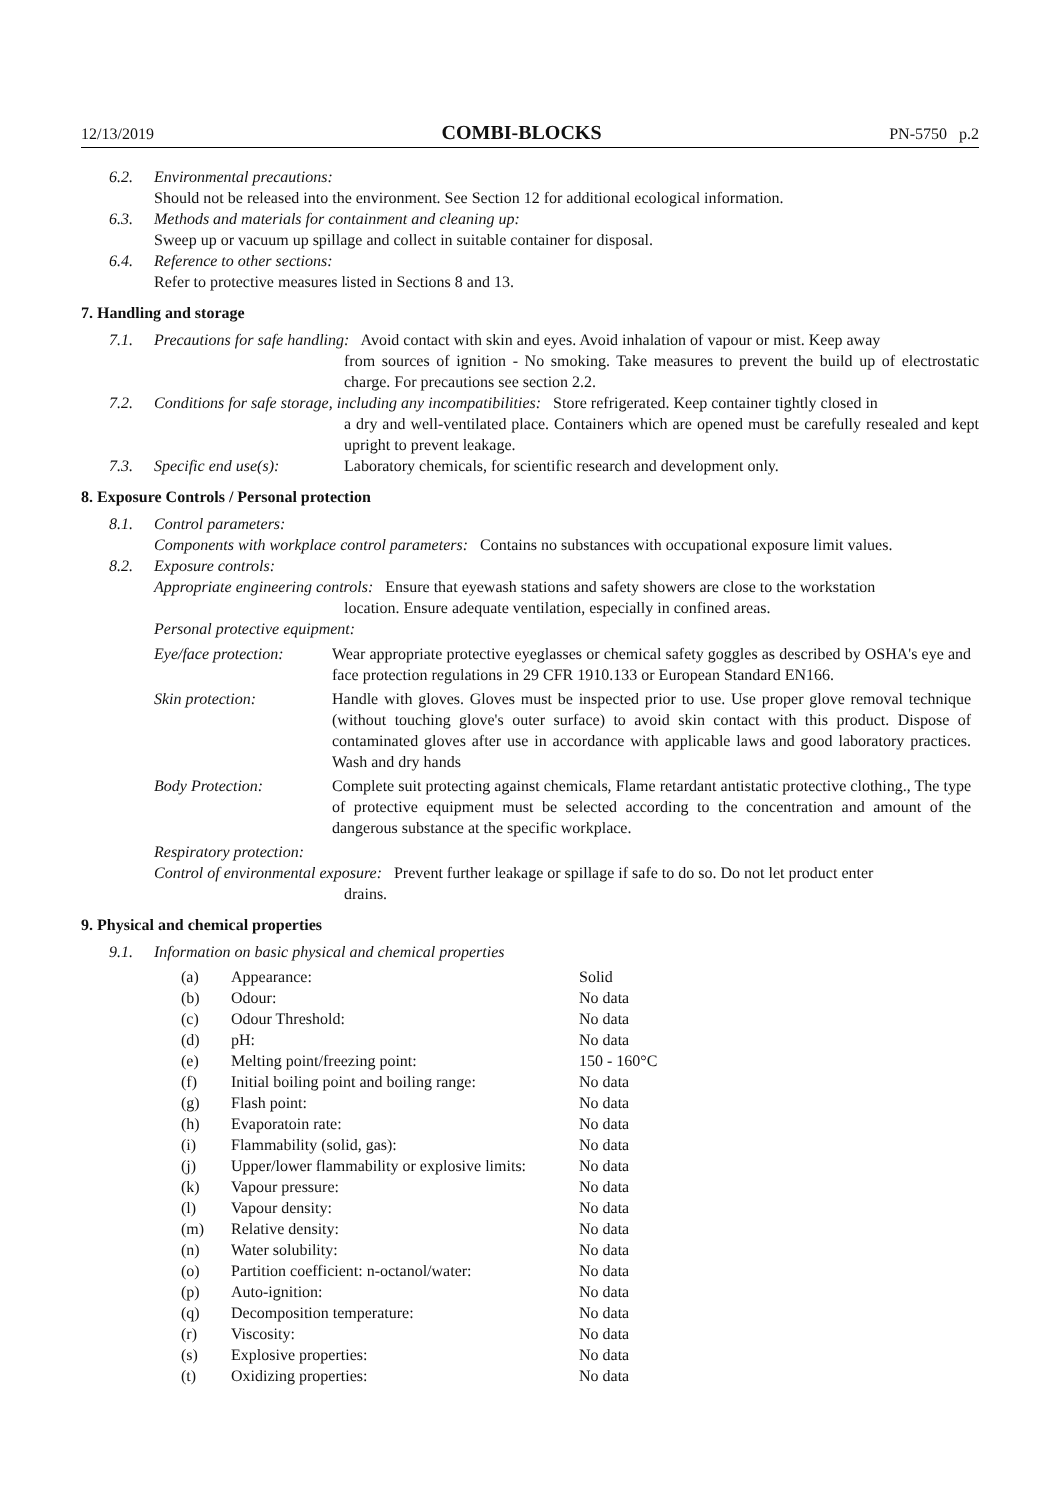12/13/2019 COMBI-BLOCKS PN-5750 p.2
6.2. Environmental precautions:
Should not be released into the environment. See Section 12 for additional ecological information.
6.3. Methods and materials for containment and cleaning up:
Sweep up or vacuum up spillage and collect in suitable container for disposal.
6.4. Reference to other sections:
Refer to protective measures listed in Sections 8 and 13.
7. Handling and storage
7.1. Precautions for safe handling: Avoid contact with skin and eyes. Avoid inhalation of vapour or mist. Keep away
from sources of ignition - No smoking. Take measures to prevent the build up of electrostatic charge. For precautions see section 2.2.
7.2. Conditions for safe storage, including any incompatibilities: Store refrigerated. Keep container tightly closed in
a dry and well-ventilated place. Containers which are opened must be carefully resealed and kept upright to prevent leakage.
7.3. Specific end use(s): Laboratory chemicals, for scientific research and development only.
8. Exposure Controls / Personal protection
8.1. Control parameters:
Components with workplace control parameters: Contains no substances with occupational exposure limit values.
8.2. Exposure controls:
Appropriate engineering controls: Ensure that eyewash stations and safety showers are close to the workstation
location. Ensure adequate ventilation, especially in confined areas.
Personal protective equipment:
| Eye/face protection: | Wear appropriate protective eyeglasses or chemical safety goggles as described by OSHA's eye and face protection regulations in 29 CFR 1910.133 or European Standard EN166. |
| Skin protection: | Handle with gloves. Gloves must be inspected prior to use. Use proper glove removal technique (without touching glove's outer surface) to avoid skin contact with this product. Dispose of contaminated gloves after use in accordance with applicable laws and good laboratory practices. Wash and dry hands |
| Body Protection: | Complete suit protecting against chemicals, Flame retardant antistatic protective clothing., The type of protective equipment must be selected according to the concentration and amount of the dangerous substance at the specific workplace. |
Respiratory protection:
Control of environmental exposure: Prevent further leakage or spillage if safe to do so. Do not let product enter
drains.
9. Physical and chemical properties
9.1. Information on basic physical and chemical properties
| (a) | Appearance: | Solid |
| (b) | Odour: | No data |
| (c) | Odour Threshold: | No data |
| (d) | pH: | No data |
| (e) | Melting point/freezing point: | 150 - 160°C |
| (f) | Initial boiling point and boiling range: | No data |
| (g) | Flash point: | No data |
| (h) | Evaporatoin rate: | No data |
| (i) | Flammability (solid, gas): | No data |
| (j) | Upper/lower flammability or explosive limits: | No data |
| (k) | Vapour pressure: | No data |
| (l) | Vapour density: | No data |
| (m) | Relative density: | No data |
| (n) | Water solubility: | No data |
| (o) | Partition coefficient: n-octanol/water: | No data |
| (p) | Auto-ignition: | No data |
| (q) | Decomposition temperature: | No data |
| (r) | Viscosity: | No data |
| (s) | Explosive properties: | No data |
| (t) | Oxidizing properties: | No data |